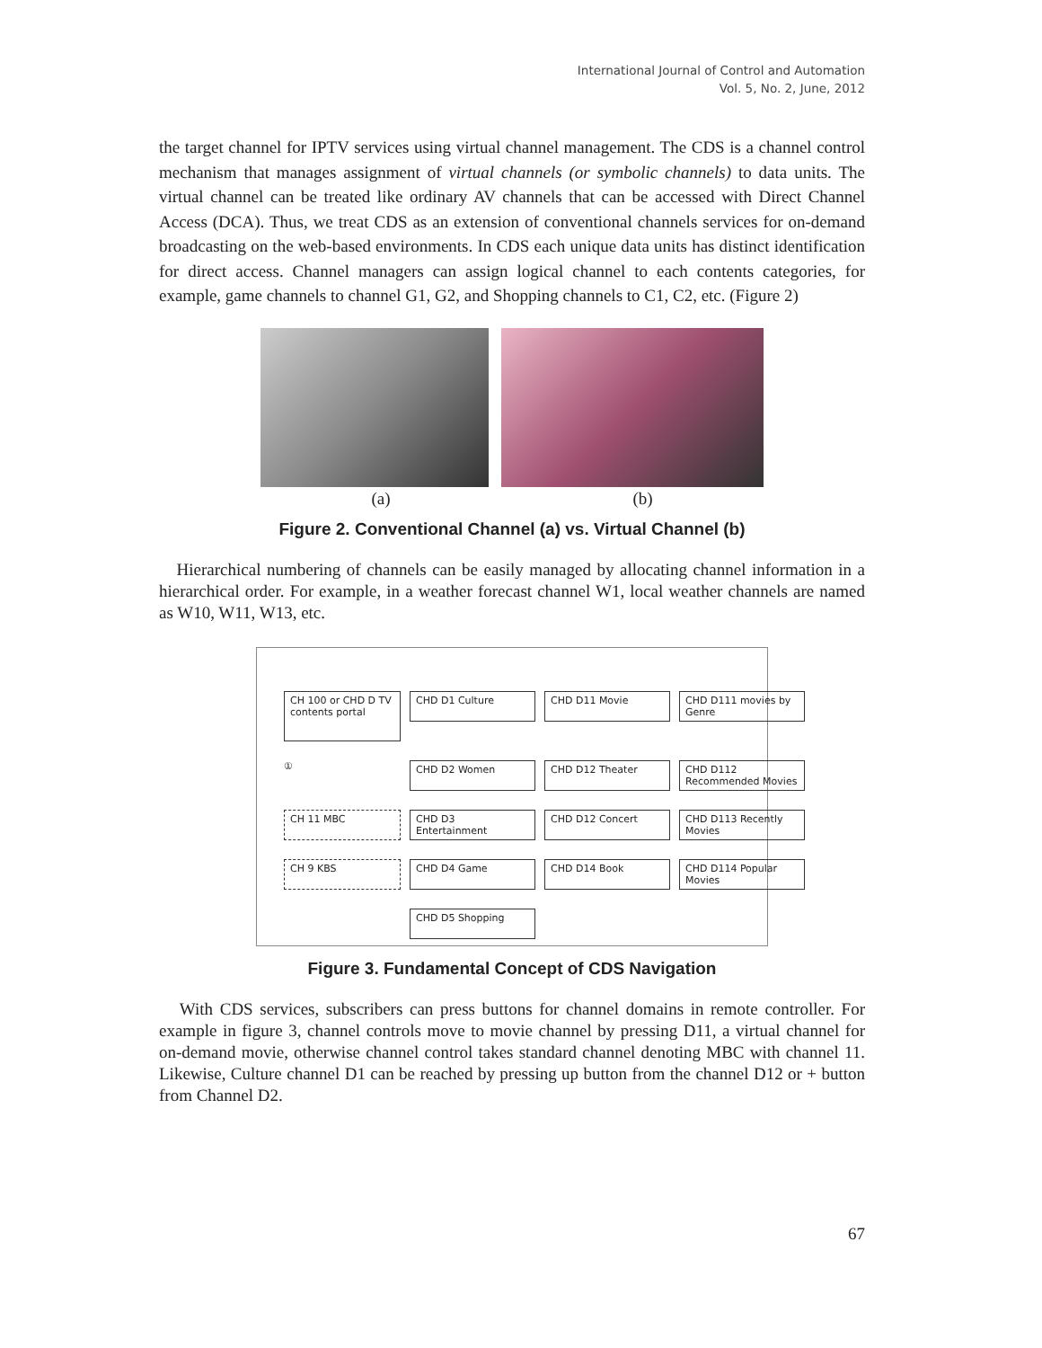International Journal of Control and Automation
Vol. 5, No. 2, June, 2012
the target channel for IPTV services using virtual channel management. The CDS is a channel control mechanism that manages assignment of virtual channels (or symbolic channels) to data units. The virtual channel can be treated like ordinary AV channels that can be accessed with Direct Channel Access (DCA). Thus, we treat CDS as an extension of conventional channels services for on-demand broadcasting on the web-based environments. In CDS each unique data units has distinct identification for direct access. Channel managers can assign logical channel to each contents categories, for example, game channels to channel G1, G2, and Shopping channels to C1, C2, etc. (Figure 2)
(a) (b)
Figure 2. Conventional Channel (a) vs. Virtual Channel (b)
Hierarchical numbering of channels can be easily managed by allocating channel information in a hierarchical order. For example, in a weather forecast channel W1, local weather channels are named as W10, W11, W13, etc.
CH 100 or CHD D TV contents portal
CHD D1 Culture
CHD D11 Movie
CHD D111 movies by Genre
①
CHD D2 Women
CHD D12 Theater
CHD D112 Recommended Movies
CH 11 MBC
CHD D3 Entertainment
CHD D12 Concert
CHD D113 Recently Movies
CH 9 KBS
CHD D4 Game
CHD D14 Book
CHD D114 Popular Movies
CHD D5 Shopping
Figure 3. Fundamental Concept of CDS Navigation
With CDS services, subscribers can press buttons for channel domains in remote controller. For example in figure 3, channel controls move to movie channel by pressing D11, a virtual channel for on-demand movie, otherwise channel control takes standard channel denoting MBC with channel 11. Likewise, Culture channel D1 can be reached by pressing up button from the channel D12 or + button from Channel D2.
67